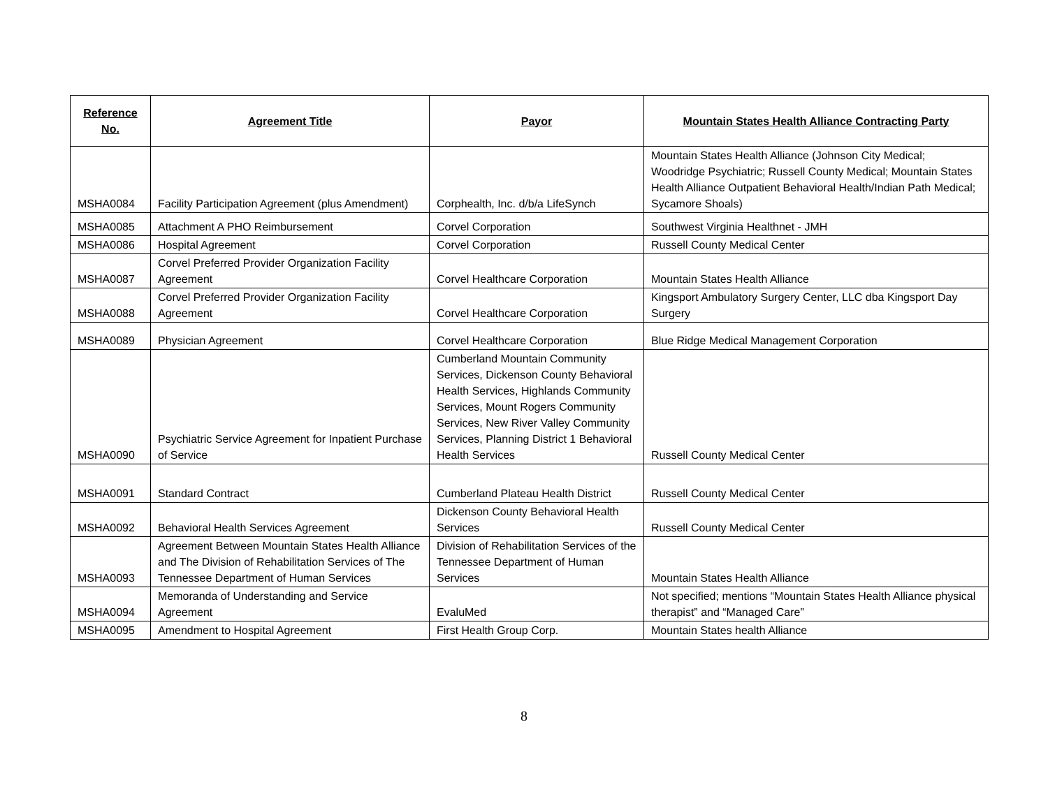| Reference No. | Agreement Title | Payor | Mountain States Health Alliance Contracting Party |
| --- | --- | --- | --- |
| MSHA0084 | Facility Participation Agreement (plus Amendment) | Corphealth, Inc. d/b/a LifeSynch | Mountain States Health Alliance (Johnson City Medical; Woodridge Psychiatric; Russell County Medical; Mountain States Health Alliance Outpatient Behavioral Health/Indian Path Medical; Sycamore Shoals) |
| MSHA0085 | Attachment A PHO Reimbursement | Corvel Corporation | Southwest Virginia Healthnet - JMH |
| MSHA0086 | Hospital Agreement | Corvel Corporation | Russell County Medical Center |
| MSHA0087 | Corvel Preferred Provider Organization Facility Agreement | Corvel Healthcare Corporation | Mountain States Health Alliance |
| MSHA0088 | Corvel Preferred Provider Organization Facility Agreement | Corvel Healthcare Corporation | Kingsport Ambulatory Surgery Center, LLC dba Kingsport Day Surgery |
| MSHA0089 | Physician Agreement | Corvel Healthcare Corporation | Blue Ridge Medical Management Corporation |
| MSHA0090 | Psychiatric Service Agreement for Inpatient Purchase of Service | Cumberland Mountain Community Services, Dickenson County Behavioral Health Services, Highlands Community Services, Mount Rogers Community Services, New River Valley Community Services, Planning District 1 Behavioral Health Services | Russell County Medical Center |
| MSHA0091 | Standard Contract | Cumberland Plateau Health District | Russell County Medical Center |
| MSHA0092 | Behavioral Health Services Agreement | Dickenson County Behavioral Health Services | Russell County Medical Center |
| MSHA0093 | Agreement Between Mountain States Health Alliance and The Division of Rehabilitation Services of The Tennessee Department of Human Services | Division of Rehabilitation Services of the Tennessee Department of Human Services | Mountain States Health Alliance |
| MSHA0094 | Memoranda of Understanding and Service Agreement | EvaluMed | Not specified; mentions “Mountain States Health Alliance physical therapist” and “Managed Care” |
| MSHA0095 | Amendment to Hospital Agreement | First Health Group Corp. | Mountain States health Alliance |
8